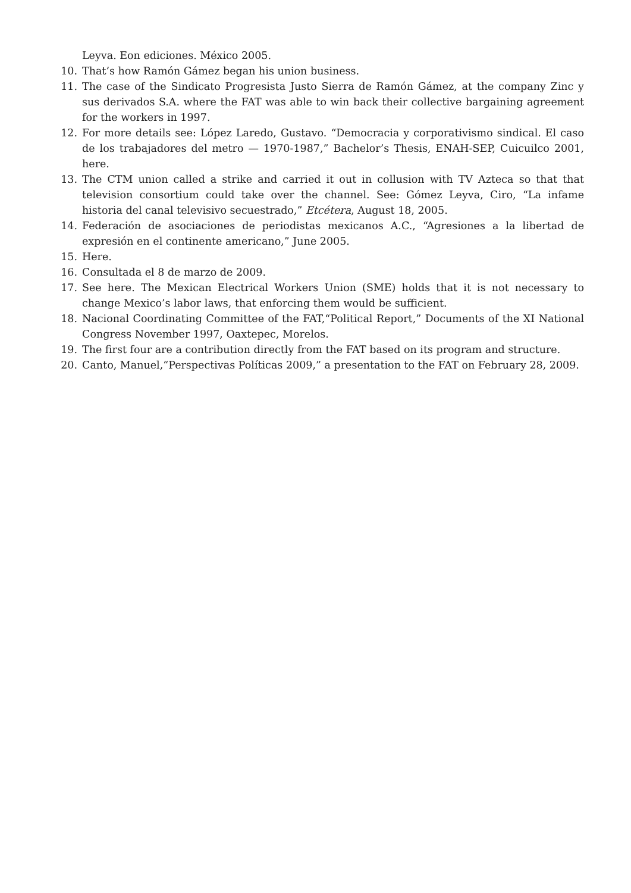Leyva. Eon ediciones. México 2005.
10. That’s how Ramón Gámez began his union business.
11. The case of the Sindicato Progresista Justo Sierra de Ramón Gámez, at the company Zinc y sus derivados S.A. where the FAT was able to win back their collective bargaining agreement for the workers in 1997.
12. For more details see: López Laredo, Gustavo. “Democracia y corporativismo sindical. El caso de los trabajadores del metro — 1970-1987,” Bachelor’s Thesis, ENAH-SEP, Cuicuilco 2001, here.
13. The CTM union called a strike and carried it out in collusion with TV Azteca so that that television consortium could take over the channel. See: Gómez Leyva, Ciro, “La infame historia del canal televisivo secuestrado,” Etcétera, August 18, 2005.
14. Federación de asociaciones de periodistas mexicanos A.C., “Agresiones a la libertad de expresión en el continente americano,” June 2005.
15. Here.
16. Consultada el 8 de marzo de 2009.
17. See here. The Mexican Electrical Workers Union (SME) holds that it is not necessary to change Mexico’s labor laws, that enforcing them would be sufficient.
18. Nacional Coordinating Committee of the FAT,“Political Report,” Documents of the XI National Congress November 1997, Oaxtepec, Morelos.
19. The first four are a contribution directly from the FAT based on its program and structure.
20. Canto, Manuel,“Perspectivas Políticas 2009,” a presentation to the FAT on February 28, 2009.